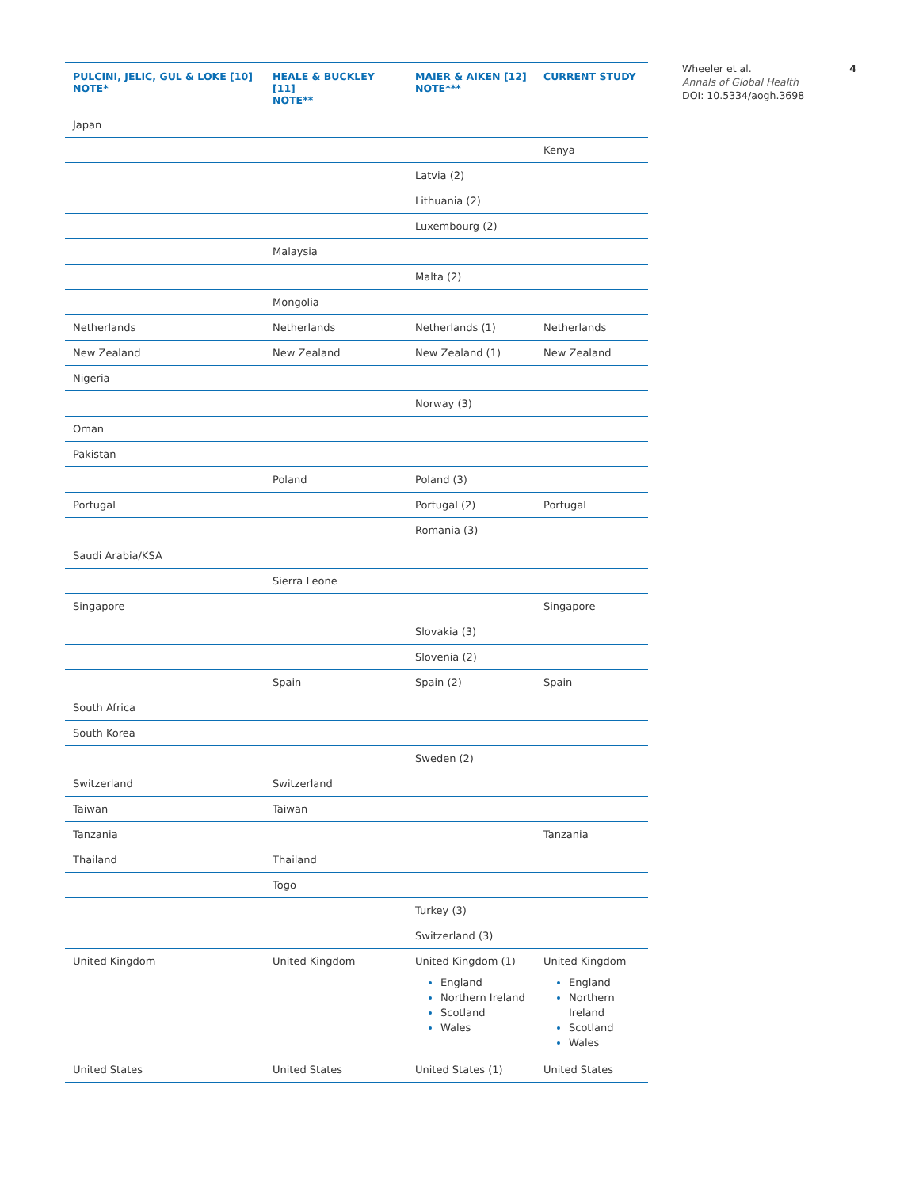| PULCINI, JELIC, GUL & LOKE [10] NOTE* | HEALE & BUCKLEY [11] NOTE** | MAIER & AIKEN [12] NOTE*** | CURRENT STUDY |
| --- | --- | --- | --- |
| Japan | | | |
| | | | Kenya |
| | | Latvia (2) | |
| | | Lithuania (2) | |
| | | Luxembourg (2) | |
| | Malaysia | | |
| | | Malta (2) | |
| | Mongolia | | |
| Netherlands | Netherlands | Netherlands (1) | Netherlands |
| New Zealand | New Zealand | New Zealand (1) | New Zealand |
| Nigeria | | | |
| | | Norway (3) | |
| Oman | | | |
| Pakistan | | | |
| | Poland | Poland (3) | |
| Portugal | | Portugal (2) | Portugal |
| | | Romania (3) | |
| Saudi Arabia/KSA | | | |
| | Sierra Leone | | |
| Singapore | | | Singapore |
| | | Slovakia (3) | |
| | | Slovenia (2) | |
| | Spain | Spain (2) | Spain |
| South Africa | | | |
| South Korea | | | |
| | | Sweden (2) | |
| Switzerland | Switzerland | | |
| Taiwan | Taiwan | | |
| Tanzania | | | Tanzania |
| Thailand | Thailand | | |
| | Togo | | |
| | | Turkey (3) | |
| | | Switzerland (3) | |
| United Kingdom | United Kingdom | United Kingdom (1) England Northern Ireland Scotland Wales | United Kingdom England Northern Ireland Scotland Wales |
| United States | United States | United States (1) | United States |
Wheeler et al.
Annals of Global Health
DOI: 10.5334/aogh.3698
4